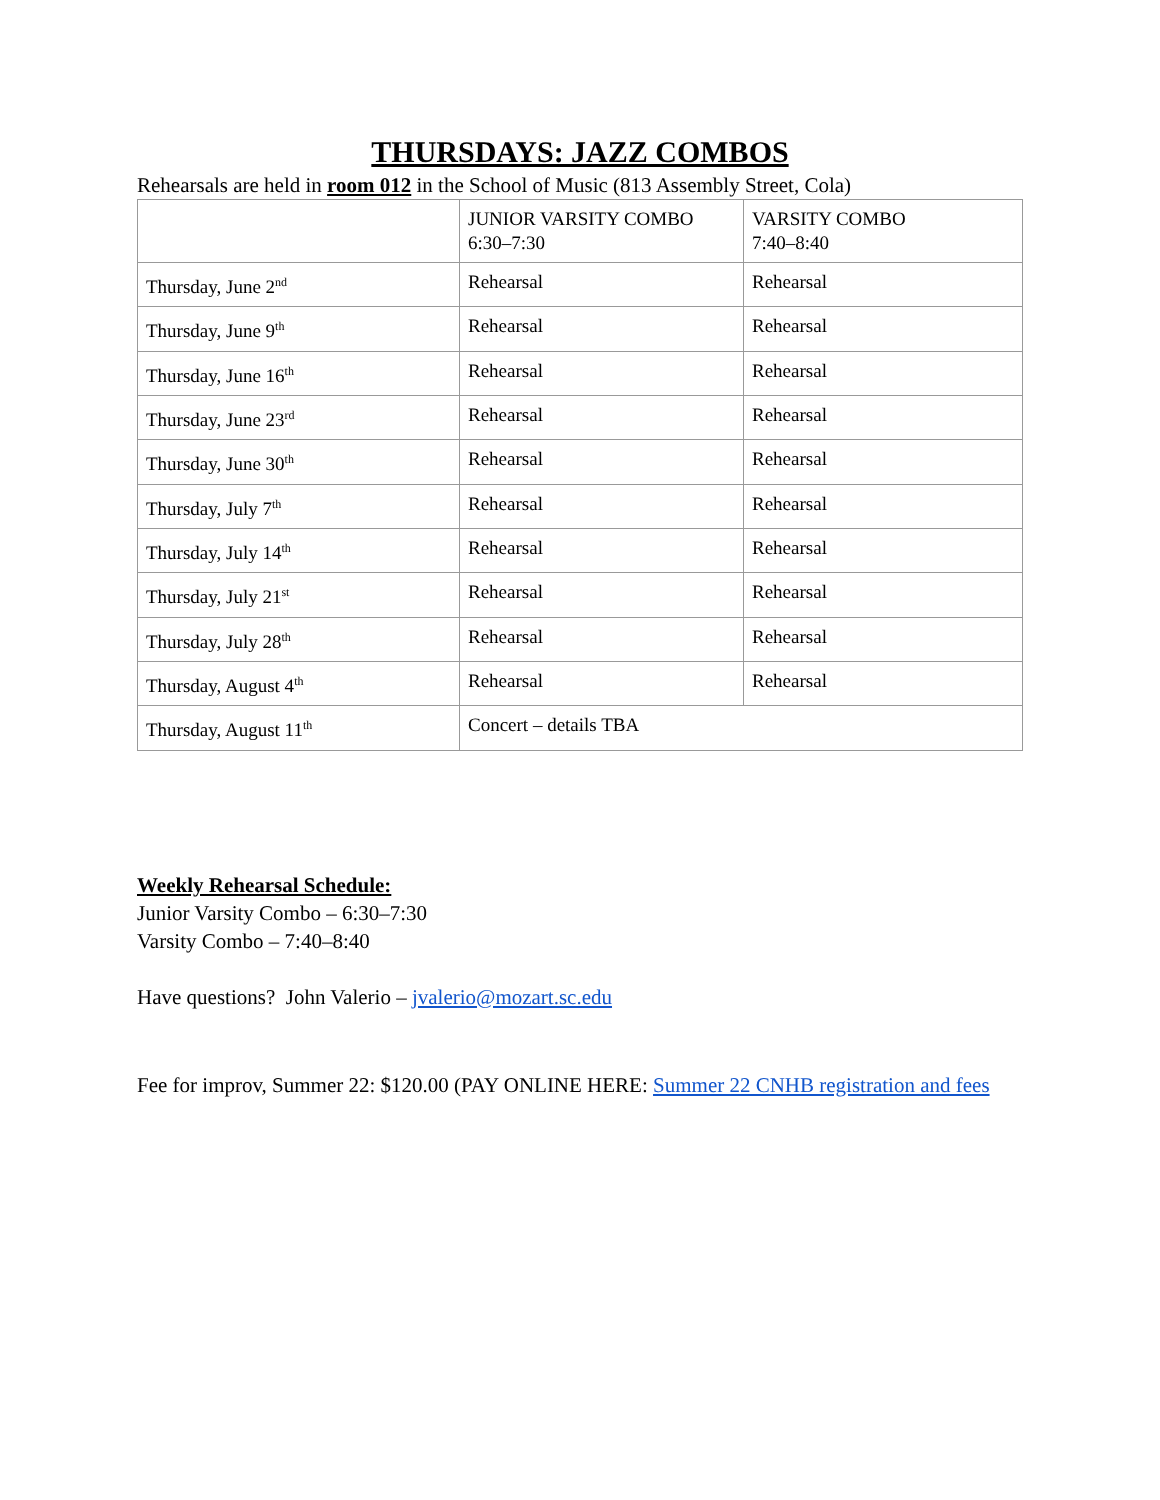THURSDAYS: JAZZ COMBOS
Rehearsals are held in room 012 in the School of Music (813 Assembly Street, Cola)
| | JUNIOR VARSITY COMBO 6:30–7:30 | VARSITY COMBO 7:40–8:40 |
| --- | --- | --- |
| Thursday, June 2<sup>nd</sup> | Rehearsal | Rehearsal |
| Thursday, June 9<sup>th</sup> | Rehearsal | Rehearsal |
| Thursday, June 16<sup>th</sup> | Rehearsal | Rehearsal |
| Thursday, June 23<sup>rd</sup> | Rehearsal | Rehearsal |
| Thursday, June 30<sup>th</sup> | Rehearsal | Rehearsal |
| Thursday, July 7<sup>th</sup> | Rehearsal | Rehearsal |
| Thursday, July 14<sup>th</sup> | Rehearsal | Rehearsal |
| Thursday, July 21<sup>st</sup> | Rehearsal | Rehearsal |
| Thursday, July 28<sup>th</sup> | Rehearsal | Rehearsal |
| Thursday, August 4<sup>th</sup> | Rehearsal | Rehearsal |
| Thursday, August 11<sup>th</sup> | Concert – details TBA | |
Weekly Rehearsal Schedule:
Junior Varsity Combo – 6:30–7:30
Varsity Combo – 7:40–8:40
Have questions? John Valerio – jvalerio@mozart.sc.edu
Fee for improv, Summer 22: $120.00 (PAY ONLINE HERE: Summer 22 CNHB registration and fees